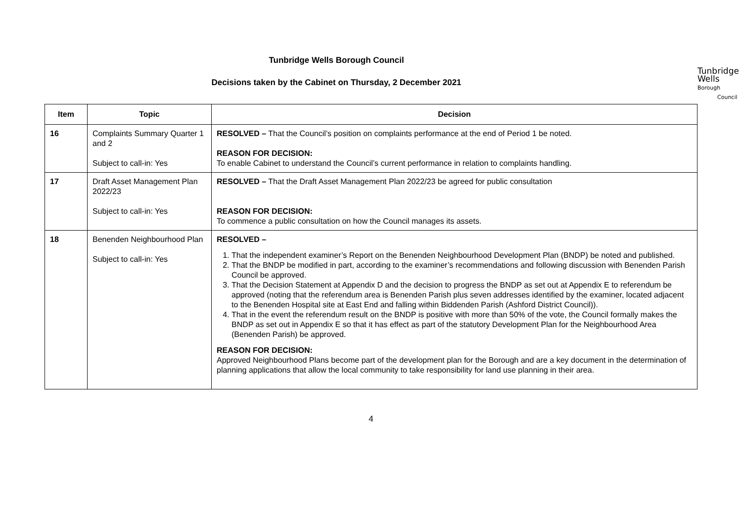Tunbridge Wells Borough Council
Decisions taken by the Cabinet on Thursday, 2 December 2021
Tunbridge
Wells Borough
Council
| Item | Topic | Decision |
| --- | --- | --- |
| 16 | Complaints Summary Quarter 1 and 2 Subject to call-in: Yes | RESOLVED – That the Council’s position on complaints performance at the end of Period 1 be noted. REASON FOR DECISION: To enable Cabinet to understand the Council’s current performance in relation to complaints handling. |
| 17 | Draft Asset Management Plan 2022/23 Subject to call-in: Yes | RESOLVED – That the Draft Asset Management Plan 2022/23 be agreed for public consultation REASON FOR DECISION: To commence a public consultation on how the Council manages its assets. |
| 18 | Benenden Neighbourhood Plan Subject to call-in: Yes | RESOLVED – 1. That the independent examiner’s Report on the Benenden Neighbourhood Development Plan (BNDP) be noted and published. 2. That the BNDP be modified in part, according to the examiner’s recommendations and following discussion with Benenden Parish Council be approved. 3. That the Decision Statement at Appendix D and the decision to progress the BNDP as set out at Appendix E to referendum be approved (noting that the referendum area is Benenden Parish plus seven addresses identified by the examiner, located adjacent to the Benenden Hospital site at East End and falling within Biddenden Parish (Ashford District Council)). 4. That in the event the referendum result on the BNDP is positive with more than 50% of the vote, the Council formally makes the BNDP as set out in Appendix E so that it has effect as part of the statutory Development Plan for the Neighbourhood Area (Benenden Parish) be approved. REASON FOR DECISION: Approved Neighbourhood Plans become part of the development plan for the Borough and are a key document in the determination of planning applications that allow the local community to take responsibility for land use planning in their area. |
4